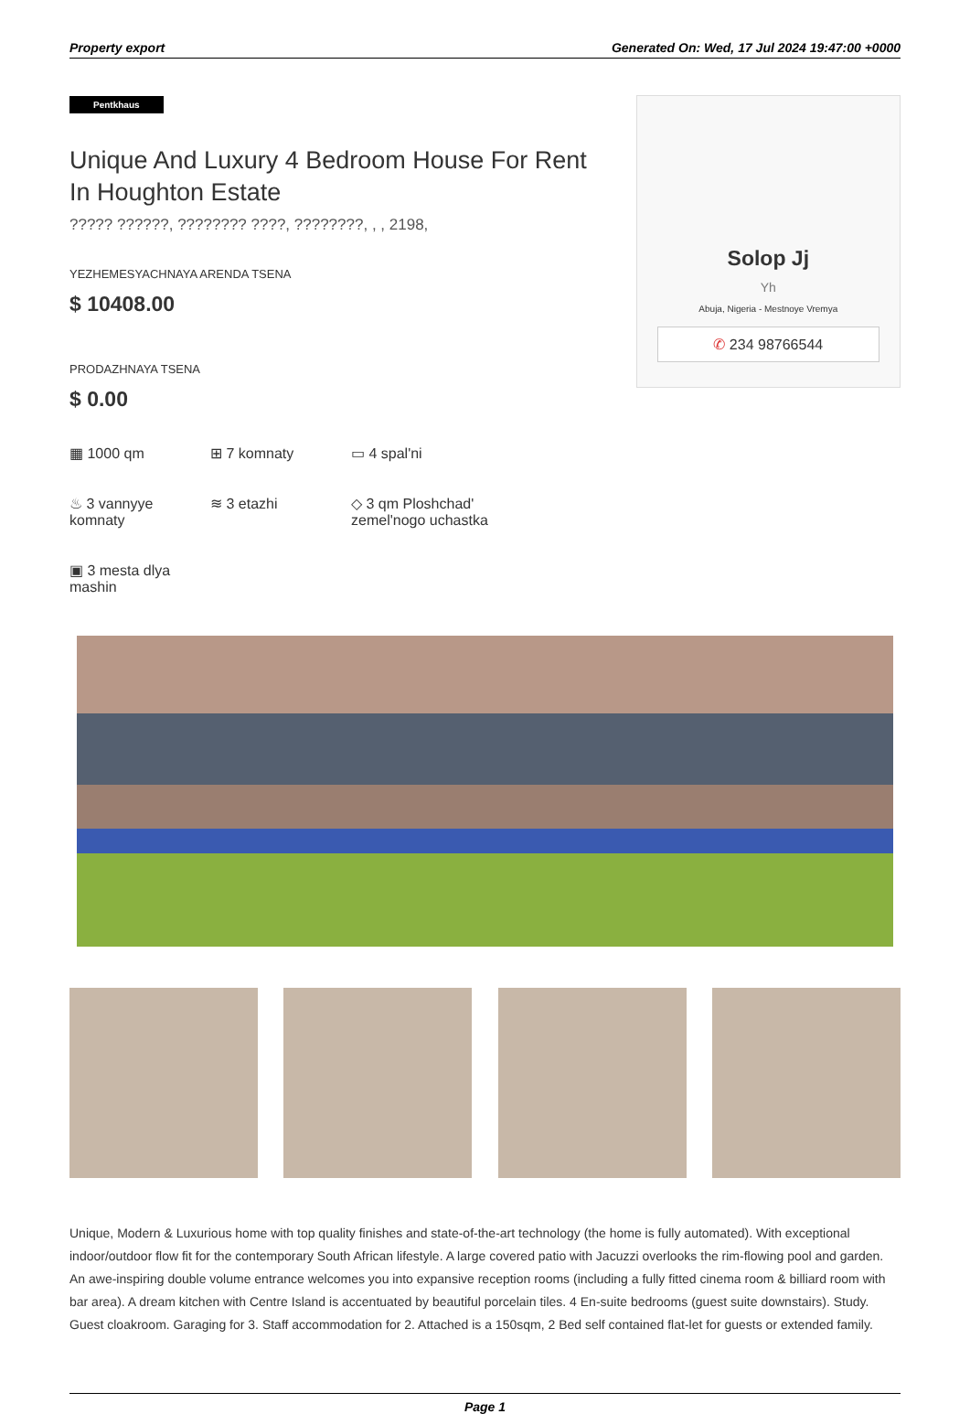Property export Generated On: Wed, 17 Jul 2024 19:47:00 +0000
Pentkhaus
Unique And Luxury 4 Bedroom House For Rent In Houghton Estate
????? ??????, ???????? ????, ????????, , , 2198,
YEZHEMESYACHNAYA ARENDA TSENA
$ 10408.00
PRODAZHNAYA TSENA
$ 0.00
Solop Jj
Yh
Abuja, Nigeria - Mestnoye Vremya
✆ 234 98766544
▦ 1000 qm
⊞ 7 komnaty
▭ 4 spal'ni
♨ 3 vannyye komnaty
≋ 3 etazhi
◇ 3 qm Ploshchad' zemel'nogo uchastka
▣ 3 mesta dlya mashin
Unique, Modern & Luxurious home with top quality finishes and state-of-the-art technology (the home is fully automated). With exceptional indoor/outdoor flow fit for the contemporary South African lifestyle. A large covered patio with Jacuzzi overlooks the rim-flowing pool and garden. An awe-inspiring double volume entrance welcomes you into expansive reception rooms (including a fully fitted cinema room & billiard room with bar area). A dream kitchen with Centre Island is accentuated by beautiful porcelain tiles. 4 En-suite bedrooms (guest suite downstairs). Study. Guest cloakroom. Garaging for 3. Staff accommodation for 2. Attached is a 150sqm, 2 Bed self contained flat-let for guests or extended family.
Page 1